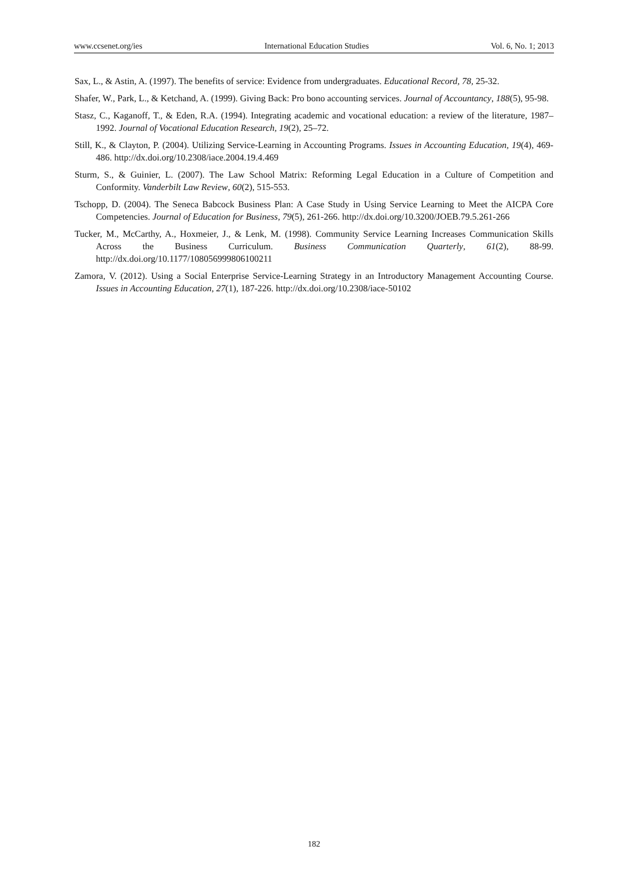www.ccsenet.org/ies International Education Studies Vol. 6, No. 1; 2013
Sax, L., & Astin, A. (1997). The benefits of service: Evidence from undergraduates. Educational Record, 78, 25-32.
Shafer, W., Park, L., & Ketchand, A. (1999). Giving Back: Pro bono accounting services. Journal of Accountancy, 188(5), 95-98.
Stasz, C., Kaganoff, T., & Eden, R.A. (1994). Integrating academic and vocational education: a review of the literature, 1987–1992. Journal of Vocational Education Research, 19(2), 25–72.
Still, K., & Clayton, P. (2004). Utilizing Service-Learning in Accounting Programs. Issues in Accounting Education, 19(4), 469-486. http://dx.doi.org/10.2308/iace.2004.19.4.469
Sturm, S., & Guinier, L. (2007). The Law School Matrix: Reforming Legal Education in a Culture of Competition and Conformity. Vanderbilt Law Review, 60(2), 515-553.
Tschopp, D. (2004). The Seneca Babcock Business Plan: A Case Study in Using Service Learning to Meet the AICPA Core Competencies. Journal of Education for Business, 79(5), 261-266. http://dx.doi.org/10.3200/JOEB.79.5.261-266
Tucker, M., McCarthy, A., Hoxmeier, J., & Lenk, M. (1998). Community Service Learning Increases Communication Skills Across the Business Curriculum. Business Communication Quarterly, 61(2), 88-99. http://dx.doi.org/10.1177/108056999806100211
Zamora, V. (2012). Using a Social Enterprise Service-Learning Strategy in an Introductory Management Accounting Course. Issues in Accounting Education, 27(1), 187-226. http://dx.doi.org/10.2308/iace-50102
182